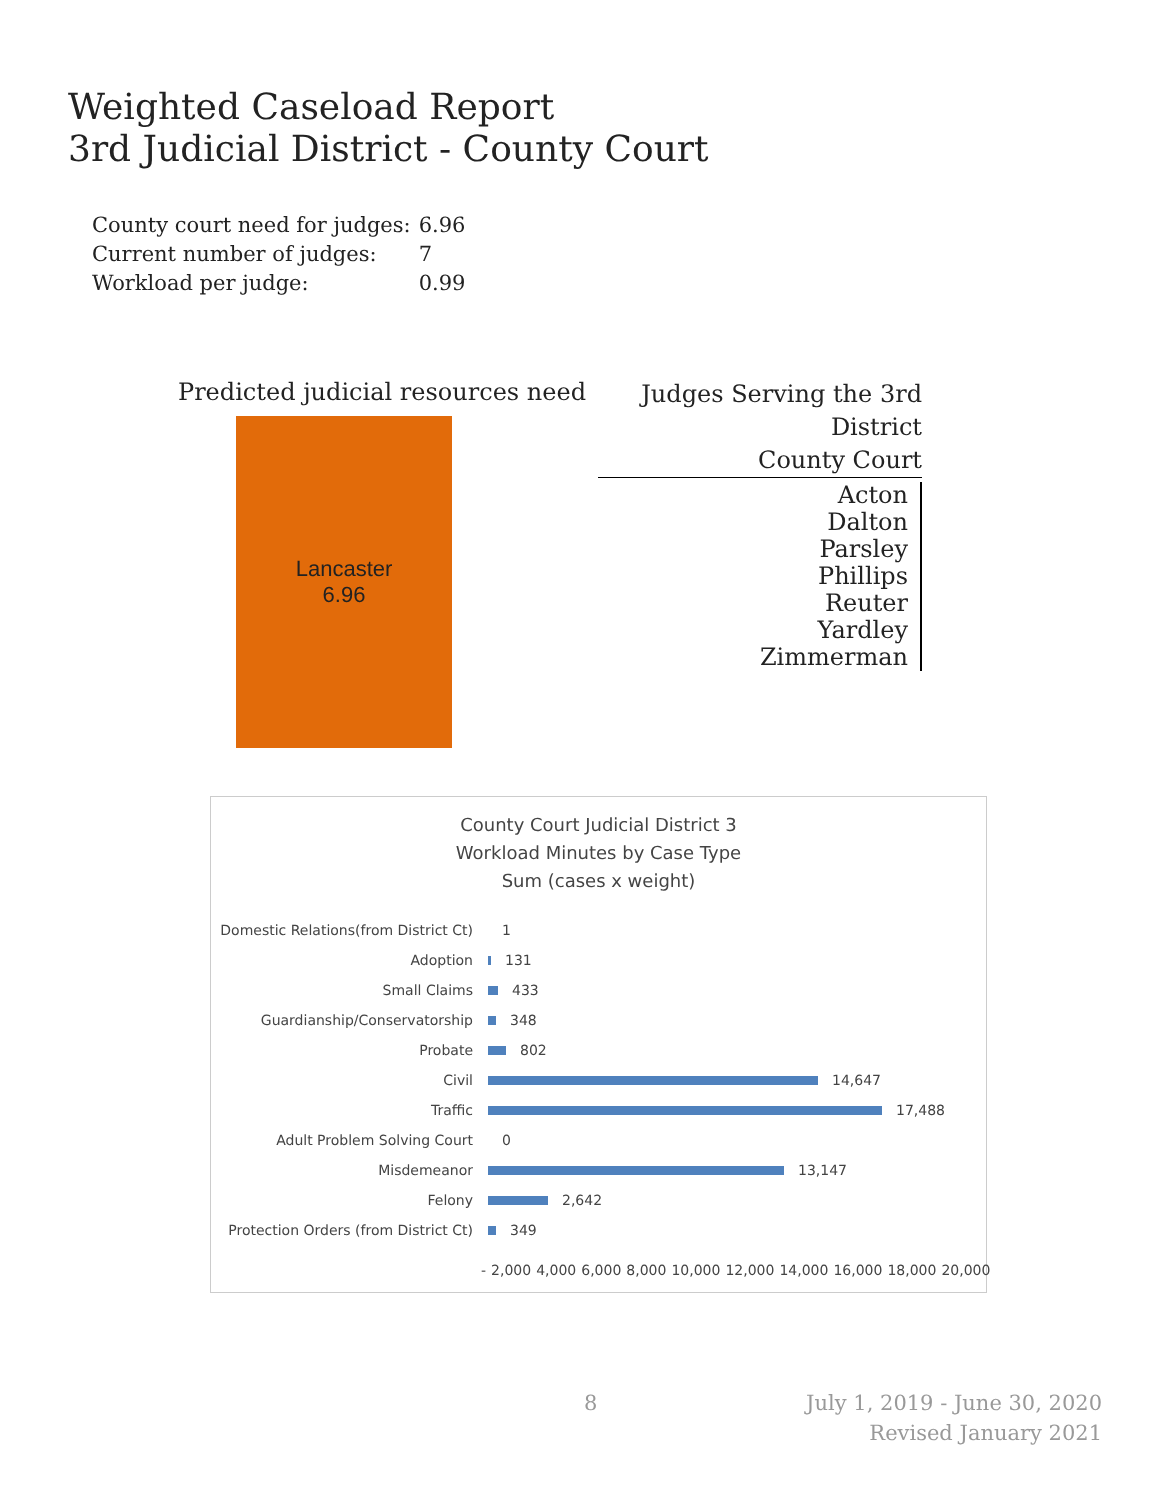Weighted Caseload Report
3rd Judicial District - County Court
| County court need for judges: | 6.96 |
| Current number of judges: | 7 |
| Workload per judge: | 0.99 |
Predicted judicial resources need
Lancaster
6.96
Judges Serving the 3rd District
County Court
Acton
Dalton
Parsley
Phillips
Reuter
Yardley
Zimmerman
County Court Judicial District 3
Workload Minutes by Case Type
Sum (cases x weight)
Domestic Relations(from District Ct) 1
Adoption 131
Small Claims 433
Guardianship/Conservatorship 348
Probate 802
Civil 14,647
Traffic 17,488
Adult Problem Solving Court 0
Misdemeanor 13,147
Felony 2,642
Protection Orders (from District Ct) 349
- 2,000 4,000 6,000 8,000 10,000 12,000 14,000 16,000 18,000 20,000
8
July 1, 2019 - June 30, 2020
Revised January 2021